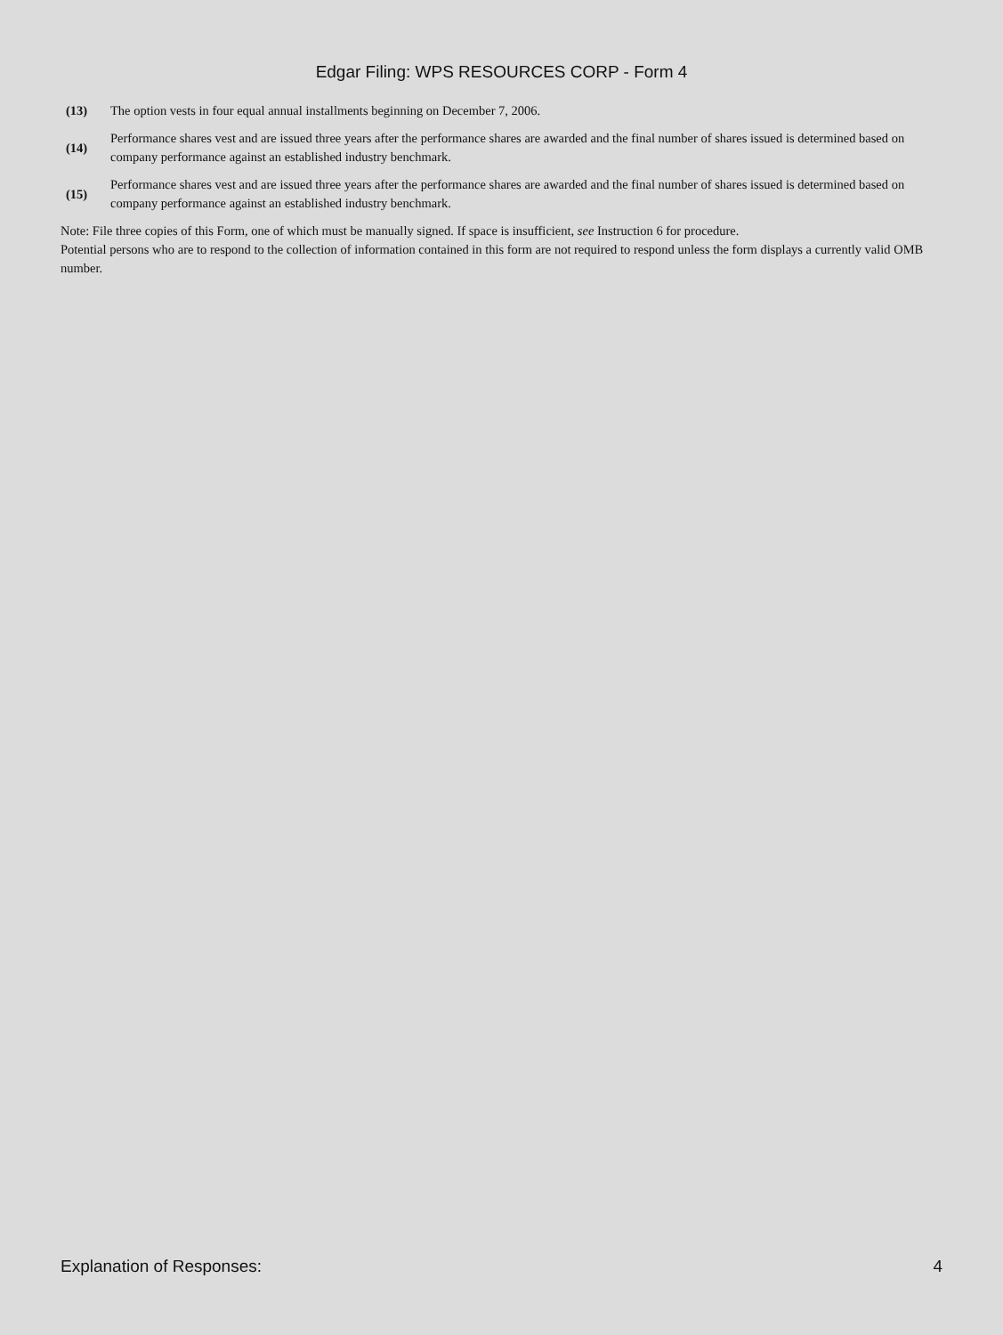Edgar Filing: WPS RESOURCES CORP - Form 4
| (13) | The option vests in four equal annual installments beginning on December 7, 2006. |
| (14) | Performance shares vest and are issued three years after the performance shares are awarded and the final number of shares issued is determined based on company performance against an established industry benchmark. |
| (15) | Performance shares vest and are issued three years after the performance shares are awarded and the final number of shares issued is determined based on company performance against an established industry benchmark. |
Note: File three copies of this Form, one of which must be manually signed. If space is insufficient, see Instruction 6 for procedure.
Potential persons who are to respond to the collection of information contained in this form are not required to respond unless the form displays a currently valid OMB number.
Explanation of Responses: 4